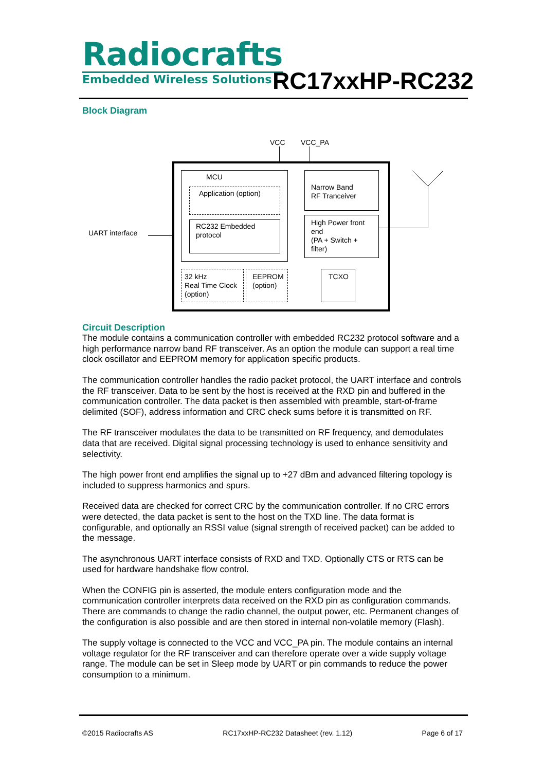Radiocrafts
Embedded Wireless Solutions
RC17xxHP-RC232
Block Diagram
VCC VCC_PA
UART interface
MCU
Application (option)
RC232 Embedded protocol
Narrow Band
RF Tranceiver
High Power front end
(PA + Switch + filter)
32 kHz
Real Time Clock
(option)
EEPROM
(option)
TCXO
Circuit Description
The module contains a communication controller with embedded RC232 protocol software and a high performance narrow band RF transceiver. As an option the module can support a real time clock oscillator and EEPROM memory for application specific products.
The communication controller handles the radio packet protocol, the UART interface and controls the RF transceiver. Data to be sent by the host is received at the RXD pin and buffered in the communication controller. The data packet is then assembled with preamble, start-of-frame delimited (SOF), address information and CRC check sums before it is transmitted on RF.
The RF transceiver modulates the data to be transmitted on RF frequency, and demodulates data that are received. Digital signal processing technology is used to enhance sensitivity and selectivity.
The high power front end amplifies the signal up to +27 dBm and advanced filtering topology is included to suppress harmonics and spurs.
Received data are checked for correct CRC by the communication controller. If no CRC errors were detected, the data packet is sent to the host on the TXD line. The data format is configurable, and optionally an RSSI value (signal strength of received packet) can be added to the message.
The asynchronous UART interface consists of RXD and TXD. Optionally CTS or RTS can be used for hardware handshake flow control.
When the CONFIG pin is asserted, the module enters configuration mode and the communication controller interprets data received on the RXD pin as configuration commands. There are commands to change the radio channel, the output power, etc. Permanent changes of the configuration is also possible and are then stored in internal non-volatile memory (Flash).
The supply voltage is connected to the VCC and VCC_PA pin. The module contains an internal voltage regulator for the RF transceiver and can therefore operate over a wide supply voltage range. The module can be set in Sleep mode by UART or pin commands to reduce the power consumption to a minimum.
©2015 Radiocrafts AS RC17xxHP-RC232 Datasheet (rev. 1.12) Page 6 of 17